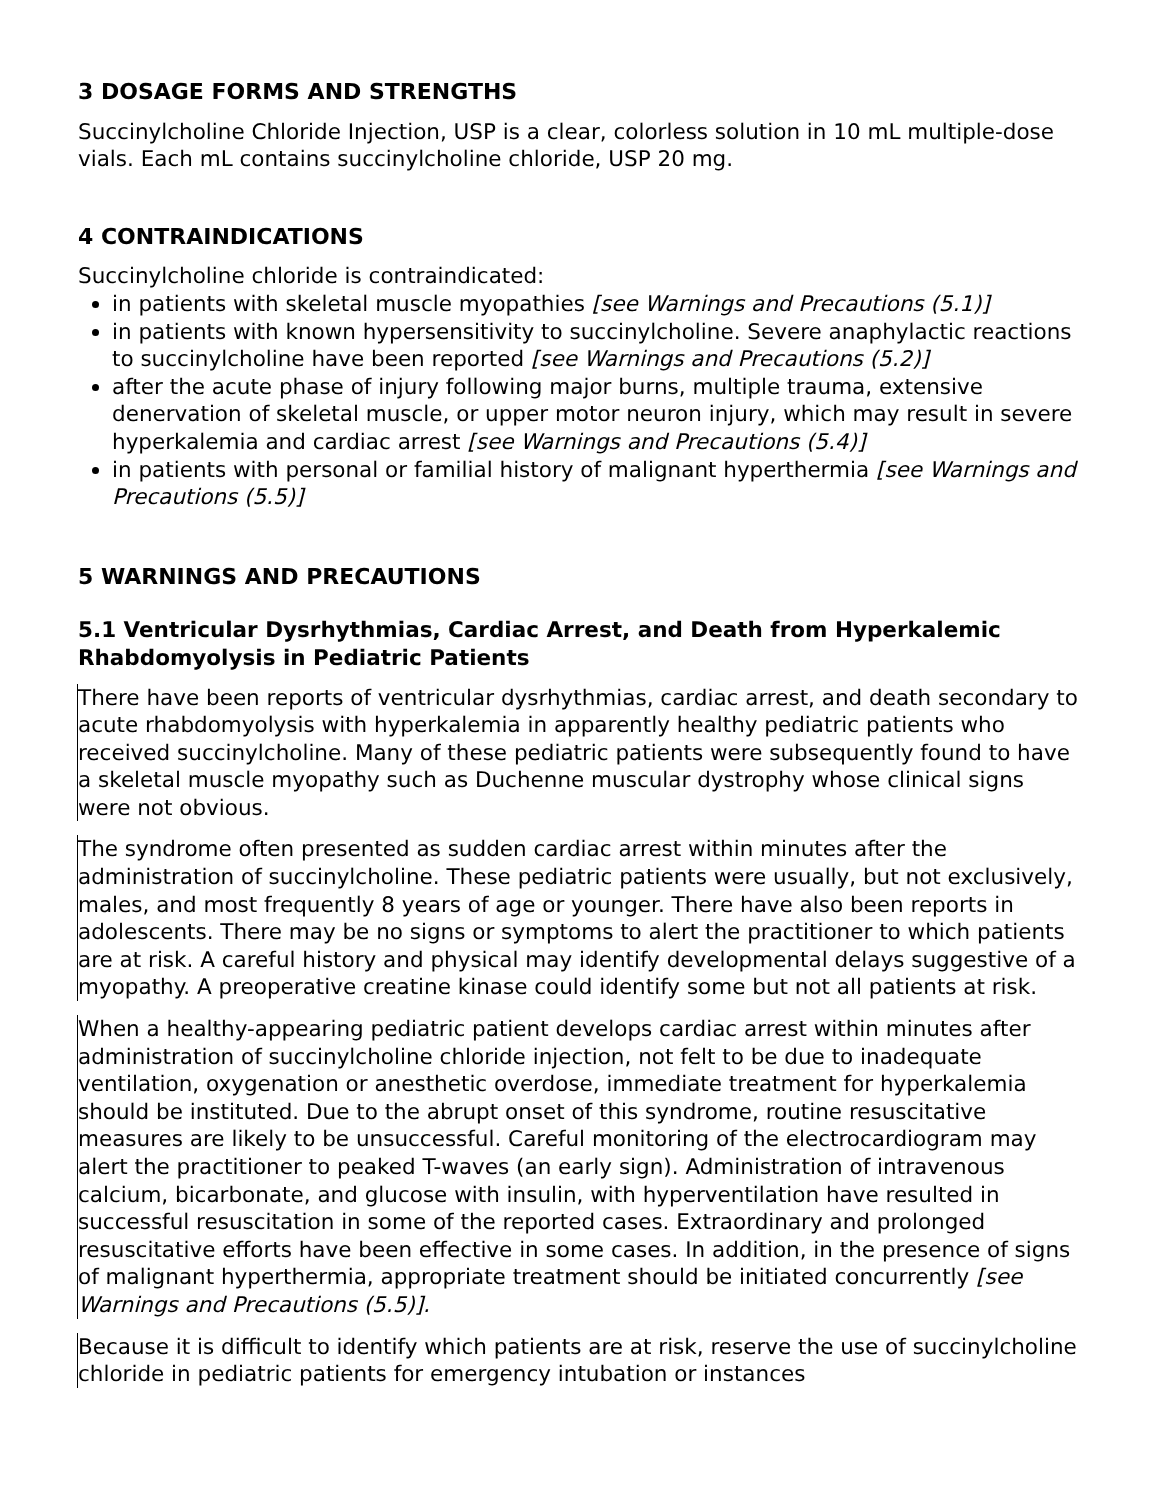3 DOSAGE FORMS AND STRENGTHS
Succinylcholine Chloride Injection, USP is a clear, colorless solution in 10 mL multiple-dose vials. Each mL contains succinylcholine chloride, USP 20 mg.
4 CONTRAINDICATIONS
Succinylcholine chloride is contraindicated:
in patients with skeletal muscle myopathies [see Warnings and Precautions (5.1)]
in patients with known hypersensitivity to succinylcholine. Severe anaphylactic reactions to succinylcholine have been reported [see Warnings and Precautions (5.2)]
after the acute phase of injury following major burns, multiple trauma, extensive denervation of skeletal muscle, or upper motor neuron injury, which may result in severe hyperkalemia and cardiac arrest [see Warnings and Precautions (5.4)]
in patients with personal or familial history of malignant hyperthermia [see Warnings and Precautions (5.5)]
5 WARNINGS AND PRECAUTIONS
5.1 Ventricular Dysrhythmias, Cardiac Arrest, and Death from Hyperkalemic Rhabdomyolysis in Pediatric Patients
There have been reports of ventricular dysrhythmias, cardiac arrest, and death secondary to acute rhabdomyolysis with hyperkalemia in apparently healthy pediatric patients who received succinylcholine. Many of these pediatric patients were subsequently found to have a skeletal muscle myopathy such as Duchenne muscular dystrophy whose clinical signs were not obvious.
The syndrome often presented as sudden cardiac arrest within minutes after the administration of succinylcholine. These pediatric patients were usually, but not exclusively, males, and most frequently 8 years of age or younger. There have also been reports in adolescents. There may be no signs or symptoms to alert the practitioner to which patients are at risk. A careful history and physical may identify developmental delays suggestive of a myopathy. A preoperative creatine kinase could identify some but not all patients at risk.
When a healthy-appearing pediatric patient develops cardiac arrest within minutes after administration of succinylcholine chloride injection, not felt to be due to inadequate ventilation, oxygenation or anesthetic overdose, immediate treatment for hyperkalemia should be instituted. Due to the abrupt onset of this syndrome, routine resuscitative measures are likely to be unsuccessful. Careful monitoring of the electrocardiogram may alert the practitioner to peaked T-waves (an early sign). Administration of intravenous calcium, bicarbonate, and glucose with insulin, with hyperventilation have resulted in successful resuscitation in some of the reported cases. Extraordinary and prolonged resuscitative efforts have been effective in some cases. In addition, in the presence of signs of malignant hyperthermia, appropriate treatment should be initiated concurrently [see Warnings and Precautions (5.5)].
Because it is difficult to identify which patients are at risk, reserve the use of succinylcholine chloride in pediatric patients for emergency intubation or instances